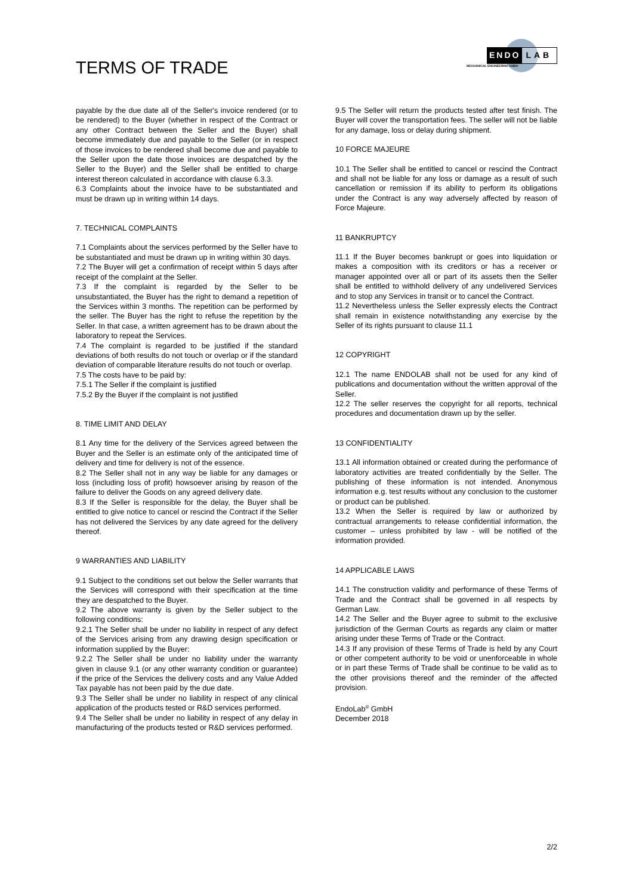TERMS OF TRADE
ENDO LAB
MECHANICAL ENGINEERING GMBH
payable by the due date all of the Seller's invoice rendered (or to be rendered) to the Buyer (whether in respect of the Contract or any other Contract between the Seller and the Buyer) shall become immediately due and payable to the Seller (or in respect of those invoices to be rendered shall become due and payable to the Seller upon the date those invoices are despatched by the Seller to the Buyer) and the Seller shall be entitled to charge interest thereon calculated in accordance with clause 6.3.3.
6.3 Complaints about the invoice have to be substantiated and must be drawn up in writing within 14 days.
7. TECHNICAL COMPLAINTS
7.1 Complaints about the services performed by the Seller have to be substantiated and must be drawn up in writing within 30 days.
7.2 The Buyer will get a confirmation of receipt within 5 days after receipt of the complaint at the Seller.
7.3 If the complaint is regarded by the Seller to be unsubstantiated, the Buyer has the right to demand a repetition of the Services within 3 months. The repetition can be performed by the seller. The Buyer has the right to refuse the repetition by the Seller. In that case, a written agreement has to be drawn about the laboratory to repeat the Services.
7.4 The complaint is regarded to be justified if the standard deviations of both results do not touch or overlap or if the standard deviation of comparable literature results do not touch or overlap.
7.5 The costs have to be paid by:
7.5.1 The Seller if the complaint is justified
7.5.2 By the Buyer if the complaint is not justified
8. TIME LIMIT AND DELAY
8.1 Any time for the delivery of the Services agreed between the Buyer and the Seller is an estimate only of the anticipated time of delivery and time for delivery is not of the essence.
8.2 The Seller shall not in any way be liable for any damages or loss (including loss of profit) howsoever arising by reason of the failure to deliver the Goods on any agreed delivery date.
8.3 If the Seller is responsible for the delay, the Buyer shall be entitled to give notice to cancel or rescind the Contract if the Seller has not delivered the Services by any date agreed for the delivery thereof.
9 WARRANTIES AND LIABILITY
9.1 Subject to the conditions set out below the Seller warrants that the Services will correspond with their specification at the time they are despatched to the Buyer.
9.2 The above warranty is given by the Seller subject to the following conditions:
9.2.1 The Seller shall be under no liability in respect of any defect of the Services arising from any drawing design specification or information supplied by the Buyer:
9.2.2 The Seller shall be under no liability under the warranty given in clause 9.1 (or any other warranty condition or guarantee) if the price of the Services the delivery costs and any Value Added Tax payable has not been paid by the due date.
9.3 The Seller shall be under no liability in respect of any clinical application of the products tested or R&D services performed.
9.4 The Seller shall be under no liability in respect of any delay in manufacturing of the products tested or R&D services performed.
9.5 The Seller will return the products tested after test finish. The Buyer will cover the transportation fees. The seller will not be liable for any damage, loss or delay during shipment.
10 FORCE MAJEURE
10.1 The Seller shall be entitled to cancel or rescind the Contract and shall not be liable for any loss or damage as a result of such cancellation or remission if its ability to perform its obligations under the Contract is any way adversely affected by reason of Force Majeure.
11 BANKRUPTCY
11.1 If the Buyer becomes bankrupt or goes into liquidation or makes a composition with its creditors or has a receiver or manager appointed over all or part of its assets then the Seller shall be entitled to withhold delivery of any undelivered Services and to stop any Services in transit or to cancel the Contract.
11.2 Nevertheless unless the Seller expressly elects the Contract shall remain in existence notwithstanding any exercise by the Seller of its rights pursuant to clause 11.1
12 COPYRIGHT
12.1 The name ENDOLAB shall not be used for any kind of publications and documentation without the written approval of the Seller.
12.2 The seller reserves the copyright for all reports, technical procedures and documentation drawn up by the seller.
13 CONFIDENTIALITY
13.1 All information obtained or created during the performance of laboratory activities are treated confidentially by the Seller. The publishing of these information is not intended. Anonymous information e.g. test results without any conclusion to the customer or product can be published.
13.2 When the Seller is required by law or authorized by contractual arrangements to release confidential information, the customer – unless prohibited by law - will be notified of the information provided.
14 APPLICABLE LAWS
14.1 The construction validity and performance of these Terms of Trade and the Contract shall be governed in all respects by German Law.
14.2 The Seller and the Buyer agree to submit to the exclusive jurisdiction of the German Courts as regards any claim or matter arising under these Terms of Trade or the Contract.
14.3 If any provision of these Terms of Trade is held by any Court or other competent authority to be void or unenforceable in whole or in part these Terms of Trade shall be continue to be valid as to the other provisions thereof and the reminder of the affected provision.
EndoLab<sup>®</sup> GmbH
December 2018
2/2